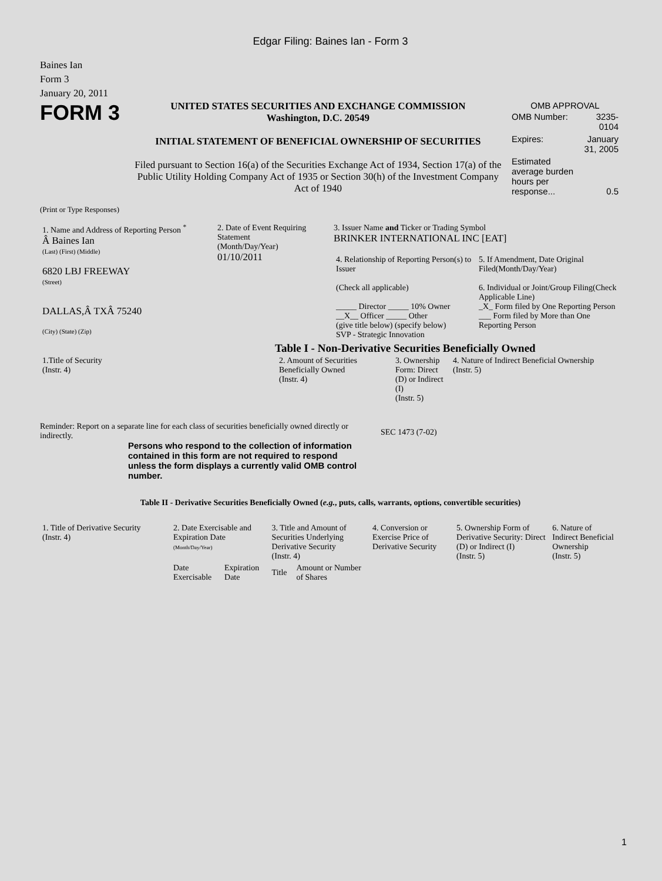Edgar Filing: Baines Ian - Form 3
Baines Ian
Form 3
January 20, 2011
FORM 3
UNITED STATES SECURITIES AND EXCHANGE COMMISSION
Washington, D.C. 20549
INITIAL STATEMENT OF BENEFICIAL OWNERSHIP OF SECURITIES
Filed pursuant to Section 16(a) of the Securities Exchange Act of 1934, Section 17(a) of the Public Utility Holding Company Act of 1935 or Section 30(h) of the Investment Company Act of 1940
OMB APPROVAL
| OMB Number: | 3235-0104 |
| Expires: | January 31, 2005 |
| Estimated average burden hours per response... | 0.5 |
(Print or Type Responses)
| 1. Name and Address of Reporting Person <sup>*</sup> Â Baines Ian (Last) (First) (Middle) 6820 LBJ FREEWAY (Street) DALLAS,Â TXÂ 75240 (City) (State) (Zip) | 2. Date of Event Requiring Statement (Month/Day/Year) 01/10/2011 | 3. Issuer Name and Ticker or Trading Symbol BRINKER INTERNATIONAL INC [EAT] / 4. Relationship of Reporting Person(s) to Issuer (Check all applicable) _____ Director _____ 10% Owner __X__ Officer _____ Other (give title below) (specify below) SVP - Strategic Innovation / 5. If Amendment, Date Original Filed(Month/Day/Year) 6. Individual or Joint/Group Filing(Check Applicable Line) _X_ Form filed by One Reporting Person ___ Form filed by More than One Reporting Person / |
Table I - Non-Derivative Securities Beneficially Owned
| 1.Title of Security (Instr. 4) | 2. Amount of Securities Beneficially Owned (Instr. 4) | 3. Ownership Form: Direct (D) or Indirect (I) (Instr. 5) | 4. Nature of Indirect Beneficial Ownership (Instr. 5) |
| --- | --- | --- | --- |
Reminder: Report on a separate line for each class of securities beneficially owned directly or indirectly.
SEC 1473 (7-02)
Persons who respond to the collection of information contained in this form are not required to respond unless the form displays a currently valid OMB control number.
Table II - Derivative Securities Beneficially Owned (e.g., puts, calls, warrants, options, convertible securities)
| 1. Title of Derivative Security (Instr. 4) | 2. Date Exercisable and Expiration Date (Month/Day/Year) | | 3. Title and Amount of Securities Underlying Derivative Security (Instr. 4) | | 4. Conversion or Exercise Price of Derivative Security | 5. Ownership Form of Derivative Security: Direct (D) or Indirect (I) (Instr. 5) | 6. Nature of Indirect Beneficial Ownership (Instr. 5) |
| --- | --- | --- | --- | --- | --- | --- | --- |
| | Date Exercisable | Expiration Date | Title | Amount or Number of Shares | | | |
1